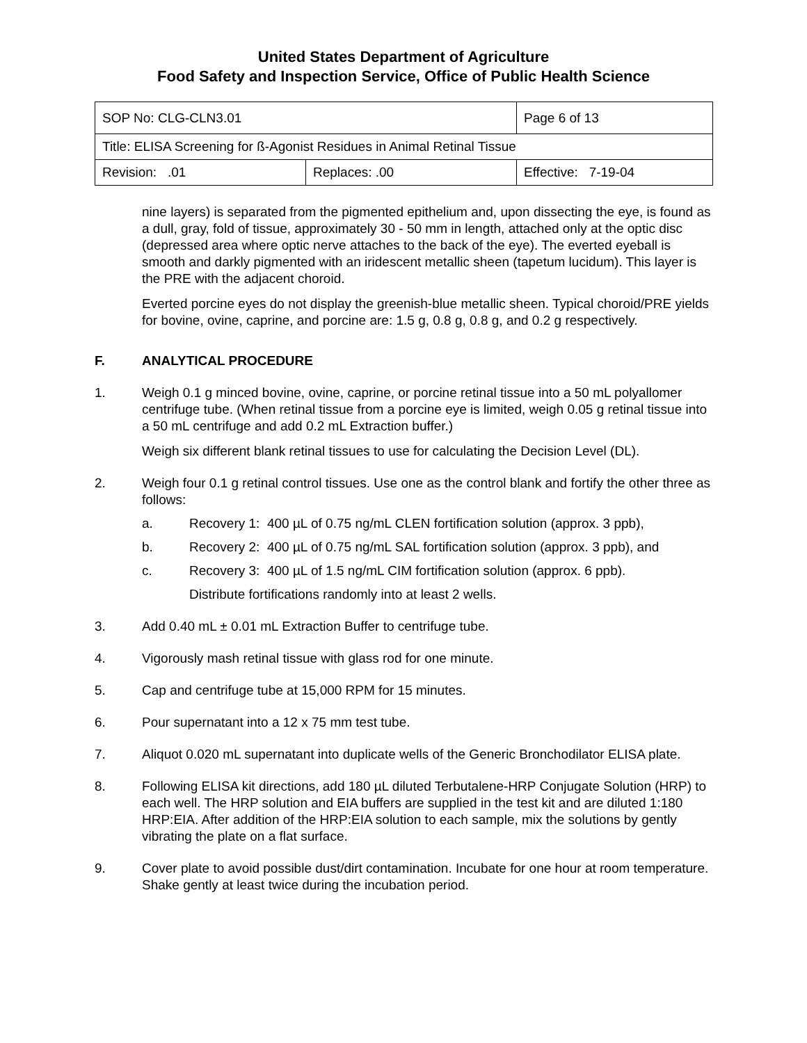United States Department of Agriculture
Food Safety and Inspection Service, Office of Public Health Science
| SOP No: CLG-CLN3.01 | | Page 6 of 13 |
| Title: ELISA Screening for ß-Agonist Residues in Animal Retinal Tissue | | |
| Revision: .01 | Replaces: .00 | Effective: 7-19-04 |
nine layers) is separated from the pigmented epithelium and, upon dissecting the eye, is found as a dull, gray, fold of tissue, approximately 30 - 50 mm in length, attached only at the optic disc (depressed area where optic nerve attaches to the back of the eye). The everted eyeball is smooth and darkly pigmented with an iridescent metallic sheen (tapetum lucidum). This layer is the PRE with the adjacent choroid.
Everted porcine eyes do not display the greenish-blue metallic sheen. Typical choroid/PRE yields for bovine, ovine, caprine, and porcine are: 1.5 g, 0.8 g, 0.8 g, and 0.2 g respectively.
F. ANALYTICAL PROCEDURE
1. Weigh 0.1 g minced bovine, ovine, caprine, or porcine retinal tissue into a 50 mL polyallomer centrifuge tube. (When retinal tissue from a porcine eye is limited, weigh 0.05 g retinal tissue into a 50 mL centrifuge and add 0.2 mL Extraction buffer.)
Weigh six different blank retinal tissues to use for calculating the Decision Level (DL).
2. Weigh four 0.1 g retinal control tissues. Use one as the control blank and fortify the other three as follows:
a. Recovery 1: 400 µL of 0.75 ng/mL CLEN fortification solution (approx. 3 ppb),
b. Recovery 2: 400 µL of 0.75 ng/mL SAL fortification solution (approx. 3 ppb), and
c. Recovery 3: 400 µL of 1.5 ng/mL CIM fortification solution (approx. 6 ppb).
Distribute fortifications randomly into at least 2 wells.
3. Add 0.40 mL ± 0.01 mL Extraction Buffer to centrifuge tube.
4. Vigorously mash retinal tissue with glass rod for one minute.
5. Cap and centrifuge tube at 15,000 RPM for 15 minutes.
6. Pour supernatant into a 12 x 75 mm test tube.
7. Aliquot 0.020 mL supernatant into duplicate wells of the Generic Bronchodilator ELISA plate.
8. Following ELISA kit directions, add 180 µL diluted Terbutalene-HRP Conjugate Solution (HRP) to each well. The HRP solution and EIA buffers are supplied in the test kit and are diluted 1:180 HRP:EIA. After addition of the HRP:EIA solution to each sample, mix the solutions by gently vibrating the plate on a flat surface.
9. Cover plate to avoid possible dust/dirt contamination. Incubate for one hour at room temperature. Shake gently at least twice during the incubation period.